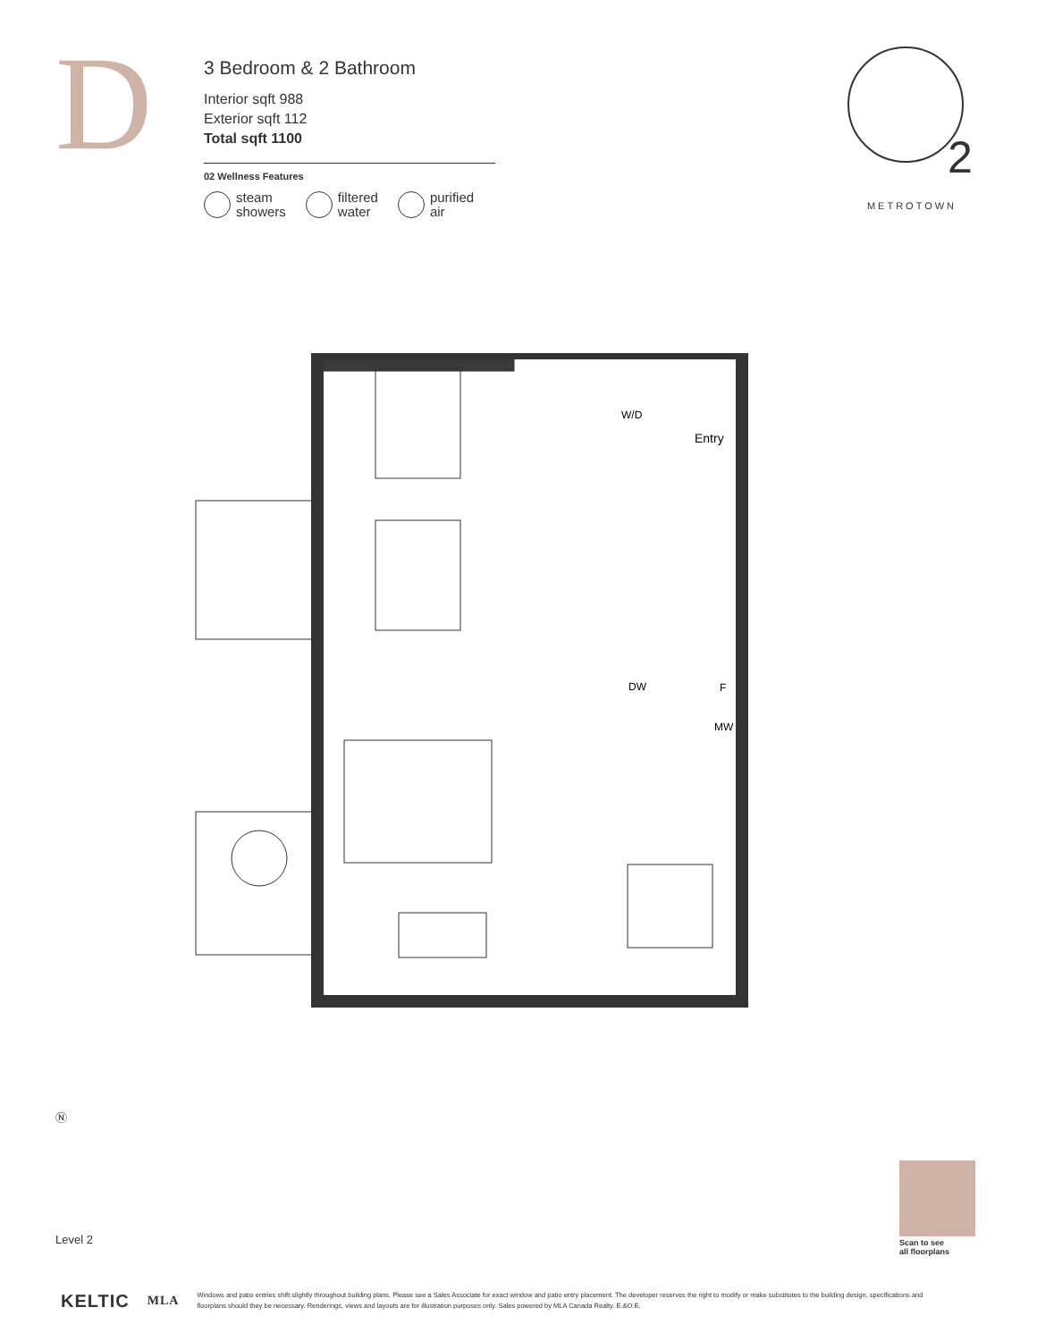D
3 Bedroom & 2 Bathroom
Interior sqft 988
Exterior sqft 112
Total sqft 1100
02 Wellness Features
steam
showers
filtered
water
purified
air
2
METROTOWN
W/D
Entry
DW
F
MW
Ⓝ
Level 2
Scan to see
all floorplans
KELTIC MLA Windows and patio entries shift slightly throughout building plans. Please see a Sales Associate for exact window and patio entry placement. The developer reserves the right to modify or make substitutes to the building design, specifications and floorplans should they be necessary. Renderings, views and layouts are for illustration purposes only. Sales powered by MLA Canada Realty. E.&O.E.